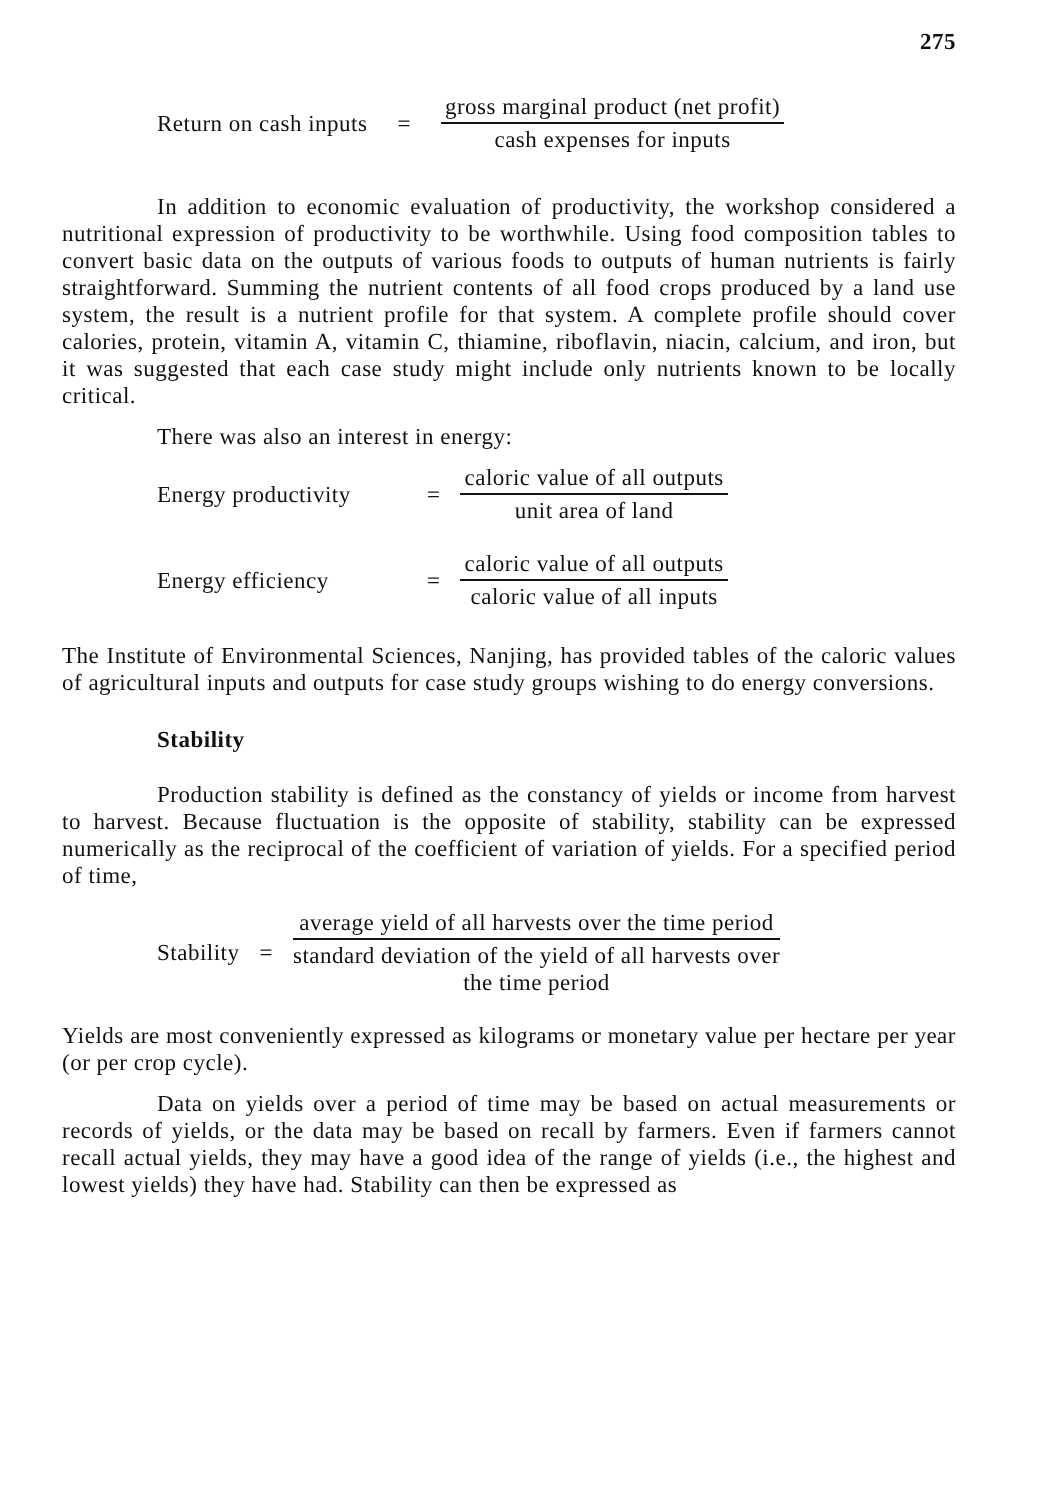275
Return on cash inputs =
gross marginal product (net profit)
cash expenses for inputs
In addition to economic evaluation of productivity, the workshop considered a nutritional expression of productivity to be worthwhile. Using food composition tables to convert basic data on the outputs of various foods to outputs of human nutrients is fairly straightforward. Summing the nutrient contents of all food crops produced by a land use system, the result is a nutrient profile for that system. A complete profile should cover calories, protein, vitamin A, vitamin C, thiamine, riboflavin, niacin, calcium, and iron, but it was suggested that each case study might include only nutrients known to be locally critical.
There was also an interest in energy:
Energy productivity =
caloric value of all outputs
unit area of land
Energy efficiency =
caloric value of all outputs
caloric value of all inputs
The Institute of Environmental Sciences, Nanjing, has provided tables of the caloric values of agricultural inputs and outputs for case study groups wishing to do energy conversions.
Stability
Production stability is defined as the constancy of yields or income from harvest to harvest. Because fluctuation is the opposite of stability, stability can be expressed numerically as the reciprocal of the coefficient of variation of yields. For a specified period of time,
Stability =
average yield of all harvests over the time period
standard deviation of the yield of all harvests over
the time period
Yields are most conveniently expressed as kilograms or monetary value per hectare per year (or per crop cycle).
Data on yields over a period of time may be based on actual measurements or records of yields, or the data may be based on recall by farmers. Even if farmers cannot recall actual yields, they may have a good idea of the range of yields (i.e., the highest and lowest yields) they have had. Stability can then be expressed as